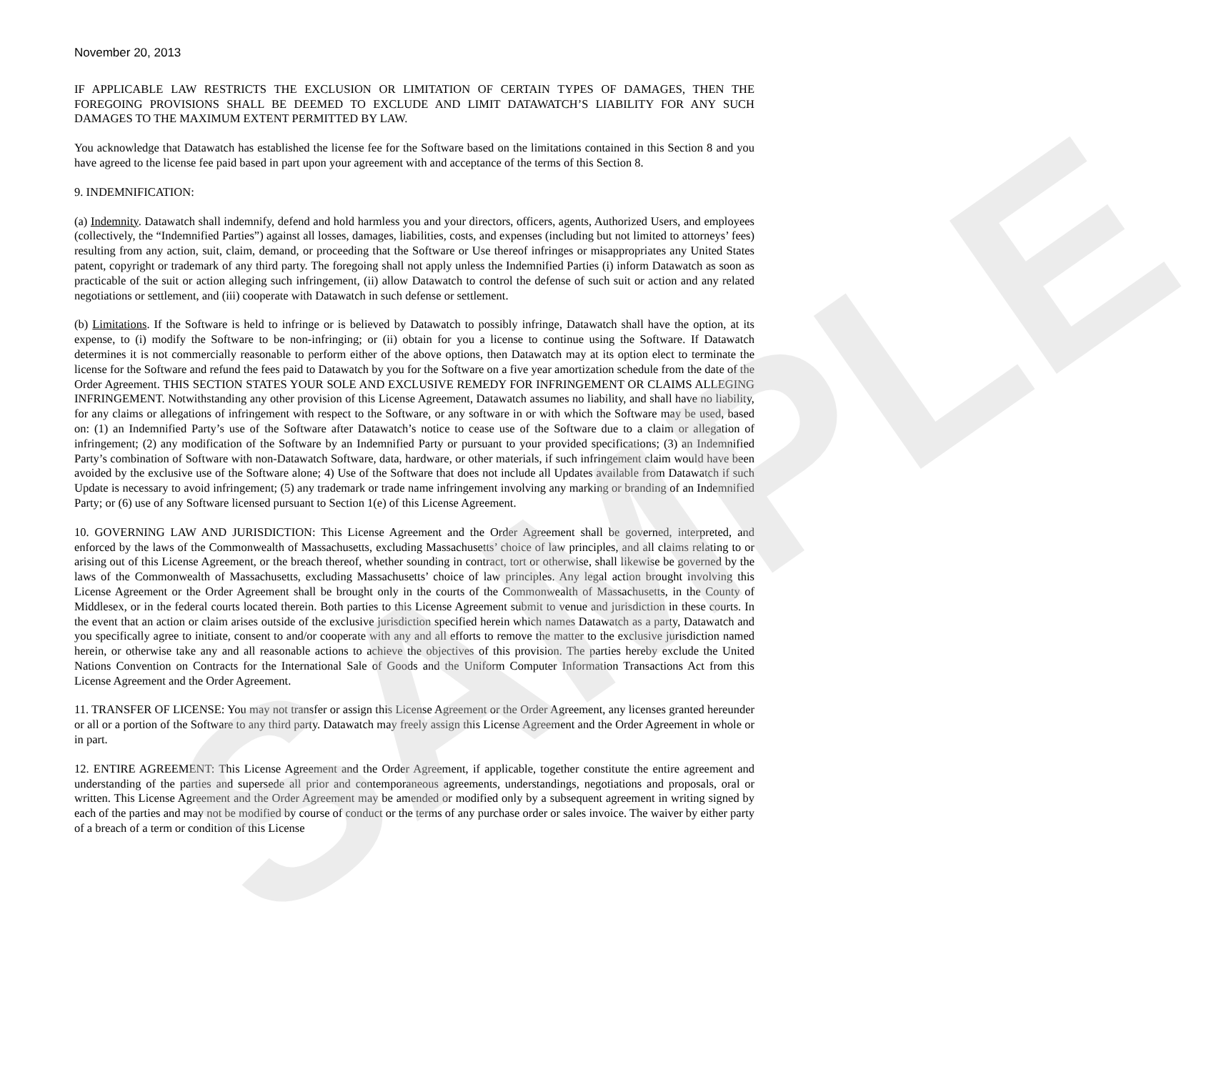SAMPLE
November 20, 2013
IF APPLICABLE LAW RESTRICTS THE EXCLUSION OR LIMITATION OF CERTAIN TYPES OF DAMAGES, THEN THE FOREGOING PROVISIONS SHALL BE DEEMED TO EXCLUDE AND LIMIT DATAWATCH’S LIABILITY FOR ANY SUCH DAMAGES TO THE MAXIMUM EXTENT PERMITTED BY LAW.
You acknowledge that Datawatch has established the license fee for the Software based on the limitations contained in this Section 8 and you have agreed to the license fee paid based in part upon your agreement with and acceptance of the terms of this Section 8.
9. INDEMNIFICATION:
(a) Indemnity. Datawatch shall indemnify, defend and hold harmless you and your directors, officers, agents, Authorized Users, and employees (collectively, the “Indemnified Parties”) against all losses, damages, liabilities, costs, and expenses (including but not limited to attorneys’ fees) resulting from any action, suit, claim, demand, or proceeding that the Software or Use thereof infringes or misappropriates any United States patent, copyright or trademark of any third party. The foregoing shall not apply unless the Indemnified Parties (i) inform Datawatch as soon as practicable of the suit or action alleging such infringement, (ii) allow Datawatch to control the defense of such suit or action and any related negotiations or settlement, and (iii) cooperate with Datawatch in such defense or settlement.
(b) Limitations. If the Software is held to infringe or is believed by Datawatch to possibly infringe, Datawatch shall have the option, at its expense, to (i) modify the Software to be non-infringing; or (ii) obtain for you a license to continue using the Software. If Datawatch determines it is not commercially reasonable to perform either of the above options, then Datawatch may at its option elect to terminate the license for the Software and refund the fees paid to Datawatch by you for the Software on a five year amortization schedule from the date of the Order Agreement. THIS SECTION STATES YOUR SOLE AND EXCLUSIVE REMEDY FOR INFRINGEMENT OR CLAIMS ALLEGING INFRINGEMENT. Notwithstanding any other provision of this License Agreement, Datawatch assumes no liability, and shall have no liability, for any claims or allegations of infringement with respect to the Software, or any software in or with which the Software may be used, based on: (1) an Indemnified Party’s use of the Software after Datawatch’s notice to cease use of the Software due to a claim or allegation of infringement; (2) any modification of the Software by an Indemnified Party or pursuant to your provided specifications; (3) an Indemnified Party’s combination of Software with non-Datawatch Software, data, hardware, or other materials, if such infringement claim would have been avoided by the exclusive use of the Software alone; 4) Use of the Software that does not include all Updates available from Datawatch if such Update is necessary to avoid infringement; (5) any trademark or trade name infringement involving any marking or branding of an Indemnified Party; or (6) use of any Software licensed pursuant to Section 1(e) of this License Agreement.
10. GOVERNING LAW AND JURISDICTION: This License Agreement and the Order Agreement shall be governed, interpreted, and enforced by the laws of the Commonwealth of Massachusetts, excluding Massachusetts’ choice of law principles, and all claims relating to or arising out of this License Agreement, or the breach thereof, whether sounding in contract, tort or otherwise, shall likewise be governed by the laws of the Commonwealth of Massachusetts, excluding Massachusetts’ choice of law principles. Any legal action brought involving this License Agreement or the Order Agreement shall be brought only in the courts of the Commonwealth of Massachusetts, in the County of Middlesex, or in the federal courts located therein. Both parties to this License Agreement submit to venue and jurisdiction in these courts. In the event that an action or claim arises outside of the exclusive jurisdiction specified herein which names Datawatch as a party, Datawatch and you specifically agree to initiate, consent to and/or cooperate with any and all efforts to remove the matter to the exclusive jurisdiction named herein, or otherwise take any and all reasonable actions to achieve the objectives of this provision. The parties hereby exclude the United Nations Convention on Contracts for the International Sale of Goods and the Uniform Computer Information Transactions Act from this License Agreement and the Order Agreement.
11. TRANSFER OF LICENSE: You may not transfer or assign this License Agreement or the Order Agreement, any licenses granted hereunder or all or a portion of the Software to any third party. Datawatch may freely assign this License Agreement and the Order Agreement in whole or in part.
12. ENTIRE AGREEMENT: This License Agreement and the Order Agreement, if applicable, together constitute the entire agreement and understanding of the parties and supersede all prior and contemporaneous agreements, understandings, negotiations and proposals, oral or written. This License Agreement and the Order Agreement may be amended or modified only by a subsequent agreement in writing signed by each of the parties and may not be modified by course of conduct or the terms of any purchase order or sales invoice. The waiver by either party of a breach of a term or condition of this License